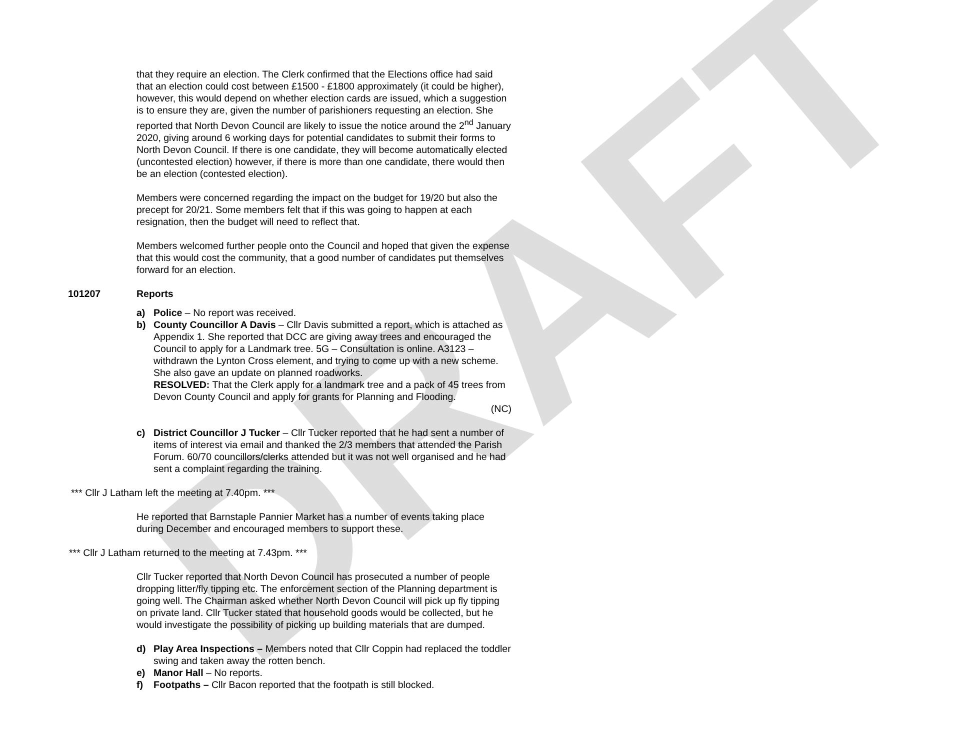DRAFT
that they require an election. The Clerk confirmed that the Elections office had said that an election could cost between £1500 - £1800 approximately (it could be higher), however, this would depend on whether election cards are issued, which a suggestion is to ensure they are, given the number of parishioners requesting an election. She reported that North Devon Council are likely to issue the notice around the 2<sup>nd</sup> January 2020, giving around 6 working days for potential candidates to submit their forms to North Devon Council. If there is one candidate, they will become automatically elected (uncontested election) however, if there is more than one candidate, there would then be an election (contested election).
Members were concerned regarding the impact on the budget for 19/20 but also the precept for 20/21. Some members felt that if this was going to happen at each resignation, then the budget will need to reflect that.
Members welcomed further people onto the Council and hoped that given the expense that this would cost the community, that a good number of candidates put themselves forward for an election.
101207 Reports
a) Police – No report was received.
b) County Councillor A Davis – Cllr Davis submitted a report, which is attached as Appendix 1. She reported that DCC are giving away trees and encouraged the Council to apply for a Landmark tree. 5G – Consultation is online. A3123 – withdrawn the Lynton Cross element, and trying to come up with a new scheme. She also gave an update on planned roadworks.
RESOLVED: That the Clerk apply for a landmark tree and a pack of 45 trees from Devon County Council and apply for grants for Planning and Flooding.
(NC)
c) District Councillor J Tucker – Cllr Tucker reported that he had sent a number of items of interest via email and thanked the 2/3 members that attended the Parish Forum. 60/70 councillors/clerks attended but it was not well organised and he had sent a complaint regarding the training.
*** Cllr J Latham left the meeting at 7.40pm. ***
He reported that Barnstaple Pannier Market has a number of events taking place during December and encouraged members to support these.
*** Cllr J Latham returned to the meeting at 7.43pm. ***
Cllr Tucker reported that North Devon Council has prosecuted a number of people dropping litter/fly tipping etc. The enforcement section of the Planning department is going well. The Chairman asked whether North Devon Council will pick up fly tipping on private land. Cllr Tucker stated that household goods would be collected, but he would investigate the possibility of picking up building materials that are dumped.
d) Play Area Inspections – Members noted that Cllr Coppin had replaced the toddler swing and taken away the rotten bench.
e) Manor Hall – No reports.
f) Footpaths – Cllr Bacon reported that the footpath is still blocked.